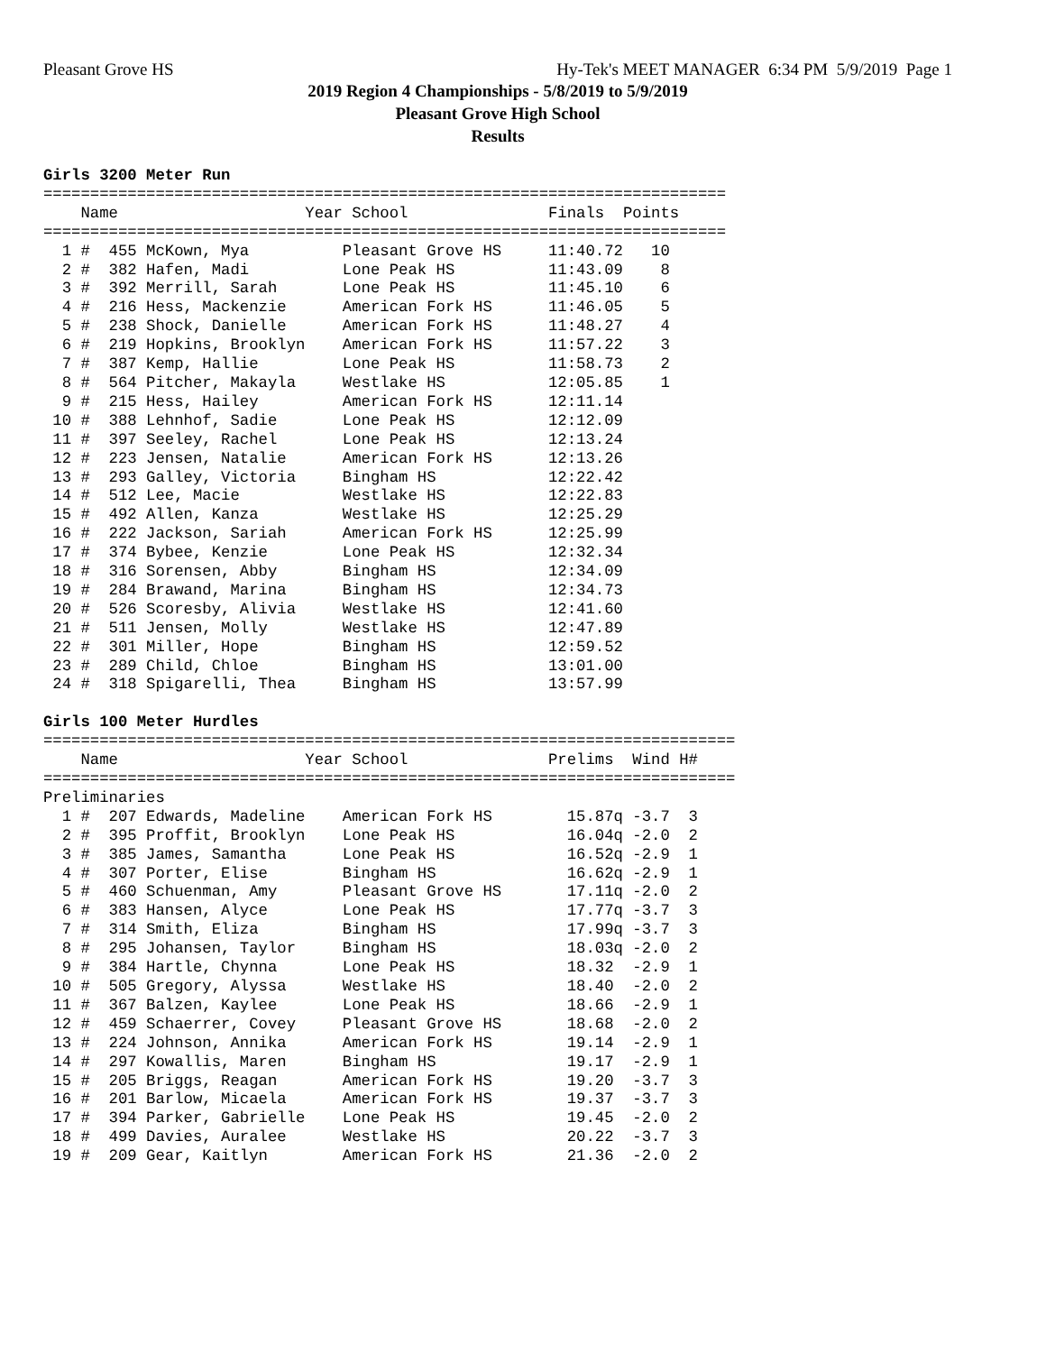Pleasant Grove HS Hy-Tek's MEET MANAGER 6:34 PM 5/9/2019 Page 1
2019 Region 4 Championships - 5/8/2019 to 5/9/2019
Pleasant Grove High School
Results
Girls 3200 Meter Run
=========================================================================
    Name                    Year School               Finals  Points
=========================================================================
  1 #  455 McKown, Mya          Pleasant Grove HS     11:40.72   10
  2 #  382 Hafen, Madi          Lone Peak HS          11:43.09    8
  3 #  392 Merrill, Sarah       Lone Peak HS          11:45.10    6
  4 #  216 Hess, Mackenzie      American Fork HS      11:46.05    5
  5 #  238 Shock, Danielle      American Fork HS      11:48.27    4
  6 #  219 Hopkins, Brooklyn    American Fork HS      11:57.22    3
  7 #  387 Kemp, Hallie         Lone Peak HS          11:58.73    2
  8 #  564 Pitcher, Makayla     Westlake HS           12:05.85    1
  9 #  215 Hess, Hailey         American Fork HS      12:11.14
 10 #  388 Lehnhof, Sadie       Lone Peak HS          12:12.09
 11 #  397 Seeley, Rachel       Lone Peak HS          12:13.24
 12 #  223 Jensen, Natalie      American Fork HS      12:13.26
 13 #  293 Galley, Victoria     Bingham HS            12:22.42
 14 #  512 Lee, Macie           Westlake HS           12:22.83
 15 #  492 Allen, Kanza         Westlake HS           12:25.29
 16 #  222 Jackson, Sariah      American Fork HS      12:25.99
 17 #  374 Bybee, Kenzie        Lone Peak HS          12:32.34
 18 #  316 Sorensen, Abby       Bingham HS            12:34.09
 19 #  284 Brawand, Marina      Bingham HS            12:34.73
 20 #  526 Scoresby, Alivia     Westlake HS           12:41.60
 21 #  511 Jensen, Molly        Westlake HS           12:47.89
 22 #  301 Miller, Hope         Bingham HS            12:59.52
 23 #  289 Child, Chloe         Bingham HS            13:01.00
 24 #  318 Spigarelli, Thea     Bingham HS            13:57.99

Girls 100 Meter Hurdles
==========================================================================
    Name                    Year School               Prelims  Wind H#
==========================================================================
Preliminaries
  1 #  207 Edwards, Madeline    American Fork HS        15.87q -3.7  3
  2 #  395 Proffit, Brooklyn    Lone Peak HS            16.04q -2.0  2
  3 #  385 James, Samantha      Lone Peak HS            16.52q -2.9  1
  4 #  307 Porter, Elise        Bingham HS              16.62q -2.9  1
  5 #  460 Schuenman, Amy       Pleasant Grove HS       17.11q -2.0  2
  6 #  383 Hansen, Alyce        Lone Peak HS            17.77q -3.7  3
  7 #  314 Smith, Eliza         Bingham HS              17.99q -3.7  3
  8 #  295 Johansen, Taylor     Bingham HS              18.03q -2.0  2
  9 #  384 Hartle, Chynna       Lone Peak HS            18.32  -2.9  1
 10 #  505 Gregory, Alyssa      Westlake HS             18.40  -2.0  2
 11 #  367 Balzen, Kaylee       Lone Peak HS            18.66  -2.9  1
 12 #  459 Schaerrer, Covey     Pleasant Grove HS       18.68  -2.0  2
 13 #  224 Johnson, Annika      American Fork HS        19.14  -2.9  1
 14 #  297 Kowallis, Maren      Bingham HS              19.17  -2.9  1
 15 #  205 Briggs, Reagan       American Fork HS        19.20  -3.7  3
 16 #  201 Barlow, Micaela      American Fork HS        19.37  -3.7  3
 17 #  394 Parker, Gabrielle    Lone Peak HS            19.45  -2.0  2
 18 #  499 Davies, Auralee      Westlake HS             20.22  -3.7  3
 19 #  209 Gear, Kaitlyn        American Fork HS        21.36  -2.0  2